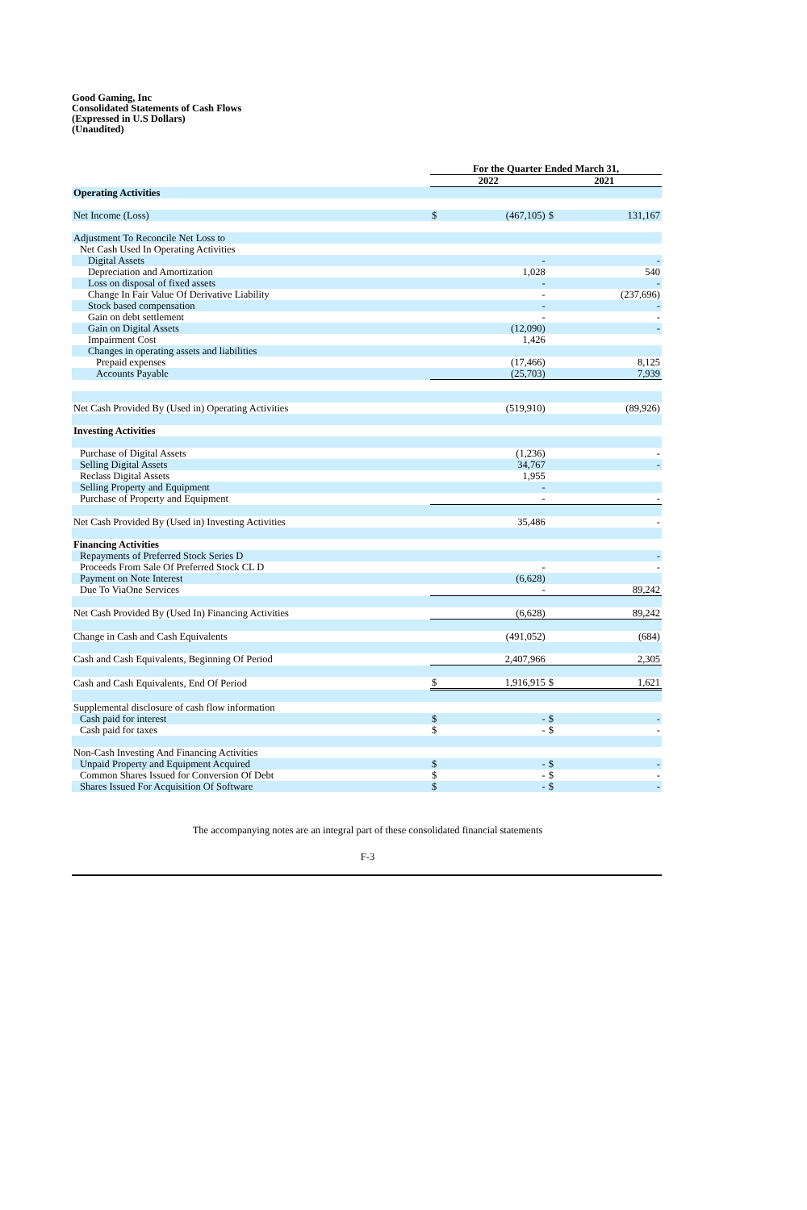Good Gaming, Inc
Consolidated Statements of Cash Flows
(Expressed in U.S Dollars)
(Unaudited)
| | For the Quarter Ended March 31, | | | |
| --- | --- | --- | --- | --- |
| | 2022 | | 2021 | |
| Operating Activities | | | | |
| Net Income (Loss) | $ | (467,105) | $ | 131,167 |
| Adjustment To Reconcile Net Loss to | | | | |
| Net Cash Used In Operating Activities | | | | |
| Digital Assets | | - | | - |
| Depreciation and Amortization | | 1,028 | | 540 |
| Loss on disposal of fixed assets | | - | | - |
| Change In Fair Value Of Derivative Liability | | - | | (237,696) |
| Stock based compensation | | - | | - |
| Gain on debt settlement | | - | | - |
| Gain on Digital Assets | | (12,090) | | - |
| Impairment Cost | | 1,426 | | |
| Changes in operating assets and liabilities | | | | |
| Prepaid expenses | | (17,466) | | 8,125 |
| Accounts Payable | | (25,703) | | 7,939 |
| Net Cash Provided By (Used in) Operating Activities | | (519,910) | | (89,926) |
| Investing Activities | | | | |
| Purchase of Digital Assets | | (1,236) | | - |
| Selling Digital Assets | | 34,767 | | - |
| Reclass Digital Assets | | 1,955 | | |
| Selling Property and Equipment | | - | | |
| Purchase of Property and Equipment | | - | | - |
| Net Cash Provided By (Used in) Investing Activities | | 35,486 | | - |
| Financing Activities | | | | |
| Repayments of Preferred Stock Series D | | | | - |
| Proceeds From Sale Of Preferred Stock CL D | | - | | - |
| Payment on Note Interest | | (6,628) | | |
| Due To ViaOne Services | | - | | 89,242 |
| Net Cash Provided By (Used In) Financing Activities | | (6,628) | | 89,242 |
| Change in Cash and Cash Equivalents | | (491,052) | | (684) |
| Cash and Cash Equivalents, Beginning Of Period | | 2,407,966 | | 2,305 |
| Cash and Cash Equivalents, End Of Period | $ | 1,916,915 | $ | 1,621 |
| Supplemental disclosure of cash flow information | | | | |
| Cash paid for interest | $ | - | $ | - |
| Cash paid for taxes | $ | - | $ | - |
| Non-Cash Investing And Financing Activities | | | | |
| Unpaid Property and Equipment Acquired | $ | - | $ | - |
| Common Shares Issued for Conversion Of Debt | $ | - | $ | - |
| Shares Issued For Acquisition Of Software | $ | - | $ | - |
The accompanying notes are an integral part of these consolidated financial statements
F-3